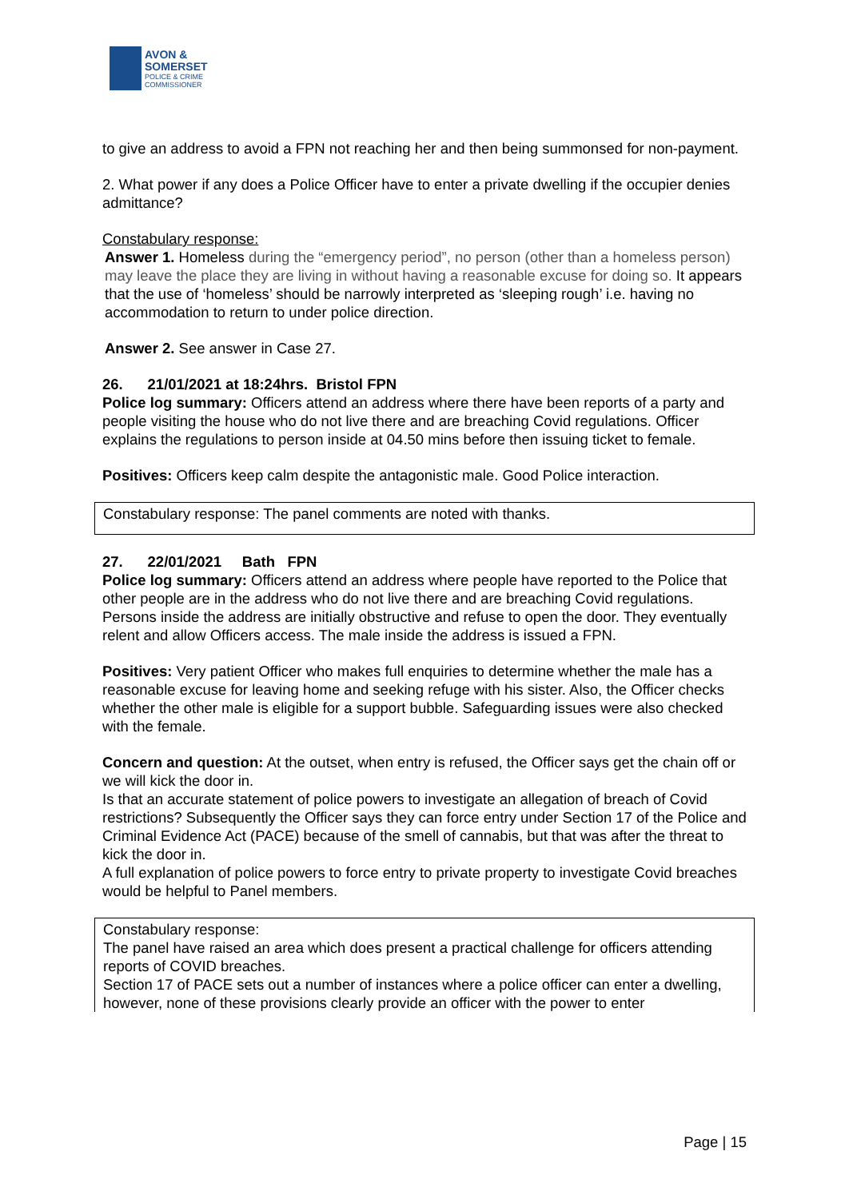AVON &
SOMERSET
POLICE & CRIME
COMMISSIONER
to give an address to avoid a FPN not reaching her and then being summonsed for non-payment.
2. What power if any does a Police Officer have to enter a private dwelling if the occupier denies admittance?
Constabulary response:
Answer 1. Homeless during the “emergency period”, no person (other than a homeless person) may leave the place they are living in without having a reasonable excuse for doing so. It appears that the use of ‘homeless’ should be narrowly interpreted as ‘sleeping rough’ i.e. having no accommodation to return to under police direction.
Answer 2. See answer in Case 27.
26. 21/01/2021 at 18:24hrs. Bristol FPN
Police log summary: Officers attend an address where there have been reports of a party and people visiting the house who do not live there and are breaching Covid regulations. Officer explains the regulations to person inside at 04.50 mins before then issuing ticket to female.
Positives: Officers keep calm despite the antagonistic male. Good Police interaction.
Constabulary response: The panel comments are noted with thanks.
27. 22/01/2021 Bath FPN
Police log summary: Officers attend an address where people have reported to the Police that other people are in the address who do not live there and are breaching Covid regulations. Persons inside the address are initially obstructive and refuse to open the door. They eventually relent and allow Officers access. The male inside the address is issued a FPN.
Positives: Very patient Officer who makes full enquiries to determine whether the male has a reasonable excuse for leaving home and seeking refuge with his sister. Also, the Officer checks whether the other male is eligible for a support bubble. Safeguarding issues were also checked with the female.
Concern and question: At the outset, when entry is refused, the Officer says get the chain off or we will kick the door in.
Is that an accurate statement of police powers to investigate an allegation of breach of Covid restrictions? Subsequently the Officer says they can force entry under Section 17 of the Police and Criminal Evidence Act (PACE) because of the smell of cannabis, but that was after the threat to kick the door in.
A full explanation of police powers to force entry to private property to investigate Covid breaches would be helpful to Panel members.
Constabulary response:
The panel have raised an area which does present a practical challenge for officers attending reports of COVID breaches.
Section 17 of PACE sets out a number of instances where a police officer can enter a dwelling, however, none of these provisions clearly provide an officer with the power to enter
Page | 15